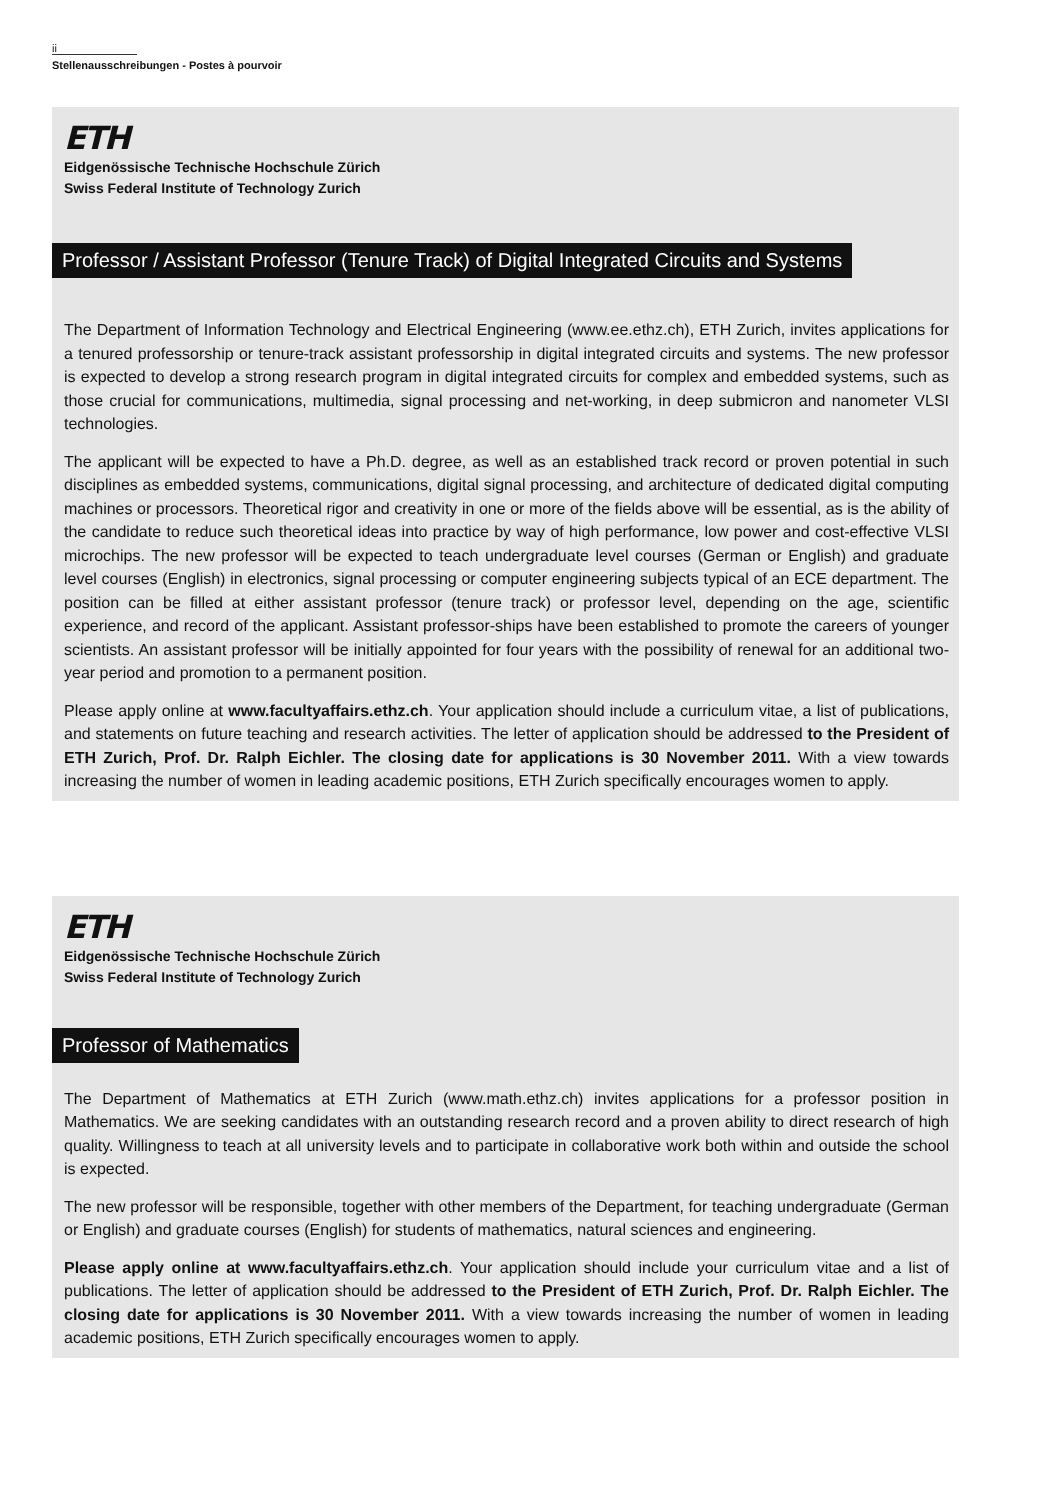ii
Stellenausschreibungen - Postes à pourvoir
ETH
Eidgenössische Technische Hochschule Zürich
Swiss Federal Institute of Technology Zurich
Professor / Assistant Professor (Tenure Track) of Digital Integrated Circuits and Systems
The Department of Information Technology and Electrical Engineering (www.ee.ethz.ch), ETH Zurich, invites applications for a tenured professorship or tenure-track assistant professorship in digital integrated circuits and systems. The new professor is expected to develop a strong research program in digital integrated circuits for complex and embedded systems, such as those crucial for communications, multimedia, signal processing and net-working, in deep submicron and nanometer VLSI technologies.
The applicant will be expected to have a Ph.D. degree, as well as an established track record or proven potential in such disciplines as embedded systems, communications, digital signal processing, and architecture of dedicated digital computing machines or processors. Theoretical rigor and creativity in one or more of the fields above will be essential, as is the ability of the candidate to reduce such theoretical ideas into practice by way of high performance, low power and cost-effective VLSI microchips. The new professor will be expected to teach undergraduate level courses (German or English) and graduate level courses (English) in electronics, signal processing or computer engineering subjects typical of an ECE department. The position can be filled at either assistant professor (tenure track) or professor level, depending on the age, scientific experience, and record of the applicant. Assistant professor-ships have been established to promote the careers of younger scientists. An assistant professor will be initially appointed for four years with the possibility of renewal for an additional two-year period and promotion to a permanent position.
Please apply online at www.facultyaffairs.ethz.ch. Your application should include a curriculum vitae, a list of publications, and statements on future teaching and research activities. The letter of application should be addressed to the President of ETH Zurich, Prof. Dr. Ralph Eichler. The closing date for applications is 30 November 2011. With a view towards increasing the number of women in leading academic positions, ETH Zurich specifically encourages women to apply.
ETH
Eidgenössische Technische Hochschule Zürich
Swiss Federal Institute of Technology Zurich
Professor of Mathematics
The Department of Mathematics at ETH Zurich (www.math.ethz.ch) invites applications for a professor position in Mathematics. We are seeking candidates with an outstanding research record and a proven ability to direct research of high quality. Willingness to teach at all university levels and to participate in collaborative work both within and outside the school is expected.
The new professor will be responsible, together with other members of the Department, for teaching undergraduate (German or English) and graduate courses (English) for students of mathematics, natural sciences and engineering.
Please apply online at www.facultyaffairs.ethz.ch. Your application should include your curriculum vitae and a list of publications. The letter of application should be addressed to the President of ETH Zurich, Prof. Dr. Ralph Eichler. The closing date for applications is 30 November 2011. With a view towards increasing the number of women in leading academic positions, ETH Zurich specifically encourages women to apply.